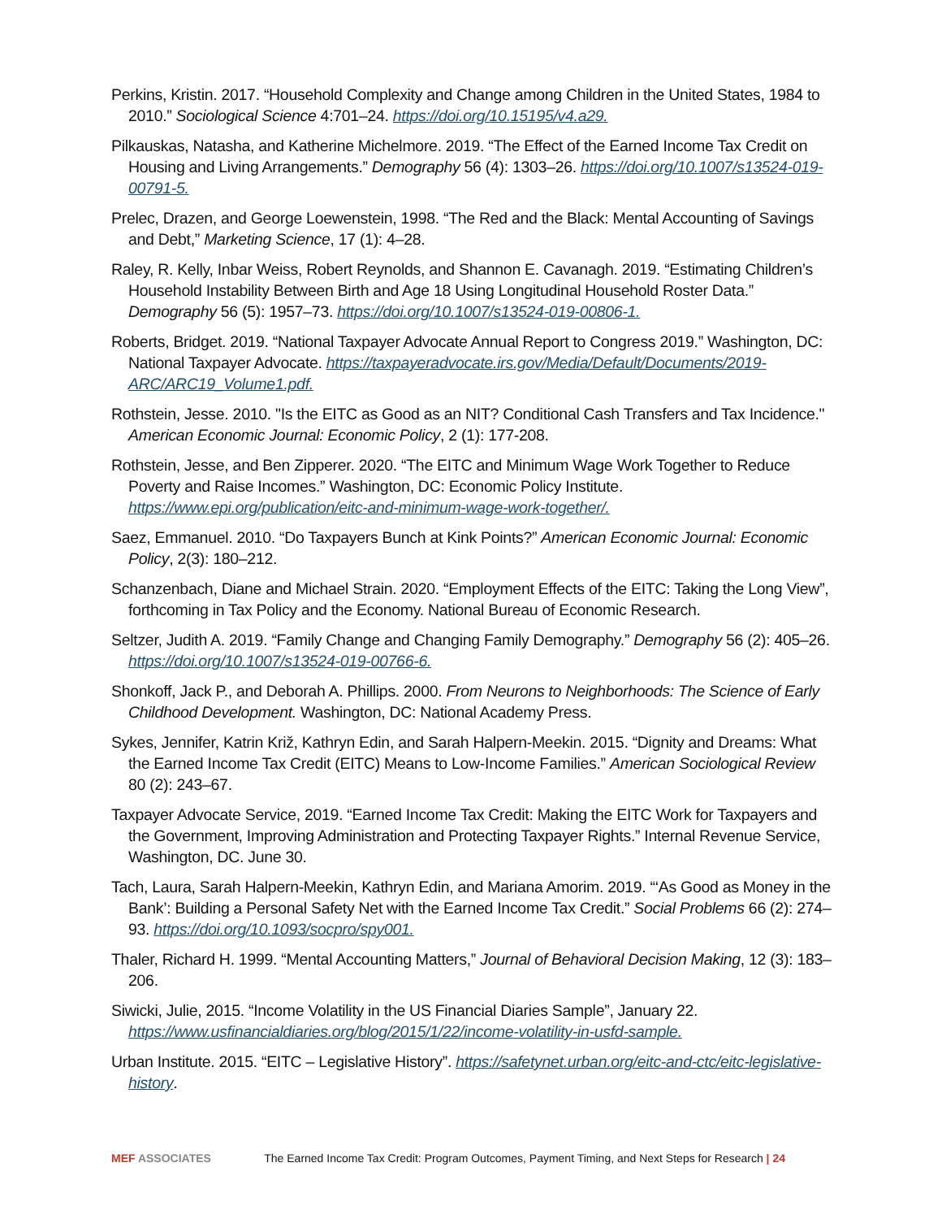Perkins, Kristin. 2017. “Household Complexity and Change among Children in the United States, 1984 to 2010.” Sociological Science 4:701–24. https://doi.org/10.15195/v4.a29.
Pilkauskas, Natasha, and Katherine Michelmore. 2019. “The Effect of the Earned Income Tax Credit on Housing and Living Arrangements.” Demography 56 (4): 1303–26. https://doi.org/10.1007/s13524-019-00791-5.
Prelec, Drazen, and George Loewenstein, 1998. “The Red and the Black: Mental Accounting of Savings and Debt,” Marketing Science, 17 (1): 4–28.
Raley, R. Kelly, Inbar Weiss, Robert Reynolds, and Shannon E. Cavanagh. 2019. “Estimating Children’s Household Instability Between Birth and Age 18 Using Longitudinal Household Roster Data.” Demography 56 (5): 1957–73. https://doi.org/10.1007/s13524-019-00806-1.
Roberts, Bridget. 2019. “National Taxpayer Advocate Annual Report to Congress 2019.” Washington, DC: National Taxpayer Advocate. https://taxpayeradvocate.irs.gov/Media/Default/Documents/2019-ARC/ARC19_Volume1.pdf.
Rothstein, Jesse. 2010. "Is the EITC as Good as an NIT? Conditional Cash Transfers and Tax Incidence." American Economic Journal: Economic Policy, 2 (1): 177-208.
Rothstein, Jesse, and Ben Zipperer. 2020. “The EITC and Minimum Wage Work Together to Reduce Poverty and Raise Incomes.” Washington, DC: Economic Policy Institute. https://www.epi.org/publication/eitc-and-minimum-wage-work-together/.
Saez, Emmanuel. 2010. “Do Taxpayers Bunch at Kink Points?” American Economic Journal: Economic Policy, 2(3): 180–212.
Schanzenbach, Diane and Michael Strain. 2020. “Employment Effects of the EITC: Taking the Long View”, forthcoming in Tax Policy and the Economy. National Bureau of Economic Research.
Seltzer, Judith A. 2019. “Family Change and Changing Family Demography.” Demography 56 (2): 405–26. https://doi.org/10.1007/s13524-019-00766-6.
Shonkoff, Jack P., and Deborah A. Phillips. 2000. From Neurons to Neighborhoods: The Science of Early Childhood Development. Washington, DC: National Academy Press.
Sykes, Jennifer, Katrin Križ, Kathryn Edin, and Sarah Halpern-Meekin. 2015. “Dignity and Dreams: What the Earned Income Tax Credit (EITC) Means to Low-Income Families.” American Sociological Review 80 (2): 243–67.
Taxpayer Advocate Service, 2019. “Earned Income Tax Credit: Making the EITC Work for Taxpayers and the Government, Improving Administration and Protecting Taxpayer Rights.” Internal Revenue Service, Washington, DC. June 30.
Tach, Laura, Sarah Halpern-Meekin, Kathryn Edin, and Mariana Amorim. 2019. “‘As Good as Money in the Bank’: Building a Personal Safety Net with the Earned Income Tax Credit.” Social Problems 66 (2): 274–93. https://doi.org/10.1093/socpro/spy001.
Thaler, Richard H. 1999. “Mental Accounting Matters,” Journal of Behavioral Decision Making, 12 (3): 183–206.
Siwicki, Julie, 2015. “Income Volatility in the US Financial Diaries Sample”, January 22. https://www.usfinancialdiaries.org/blog/2015/1/22/income-volatility-in-usfd-sample.
Urban Institute. 2015. “EITC – Legislative History”. https://safetynet.urban.org/eitc-and-ctc/eitc-legislative-history.
MEF ASSOCIATES The Earned Income Tax Credit: Program Outcomes, Payment Timing, and Next Steps for Research | 24